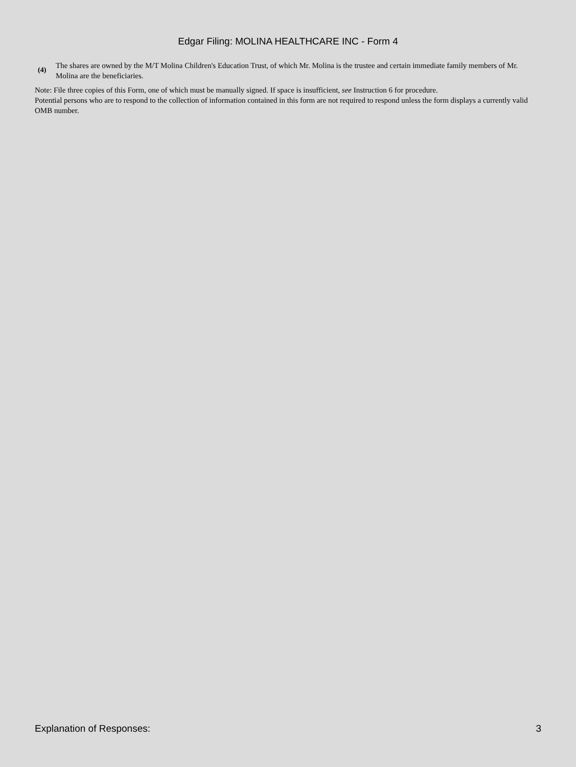Edgar Filing: MOLINA HEALTHCARE INC - Form 4
(4)
The shares are owned by the M/T Molina Children's Education Trust, of which Mr. Molina is the trustee and certain immediate family members of Mr. Molina are the beneficiaries.
Note: File three copies of this Form, one of which must be manually signed. If space is insufficient, see Instruction 6 for procedure.
Potential persons who are to respond to the collection of information contained in this form are not required to respond unless the form displays a currently valid OMB number.
Explanation of Responses: 3